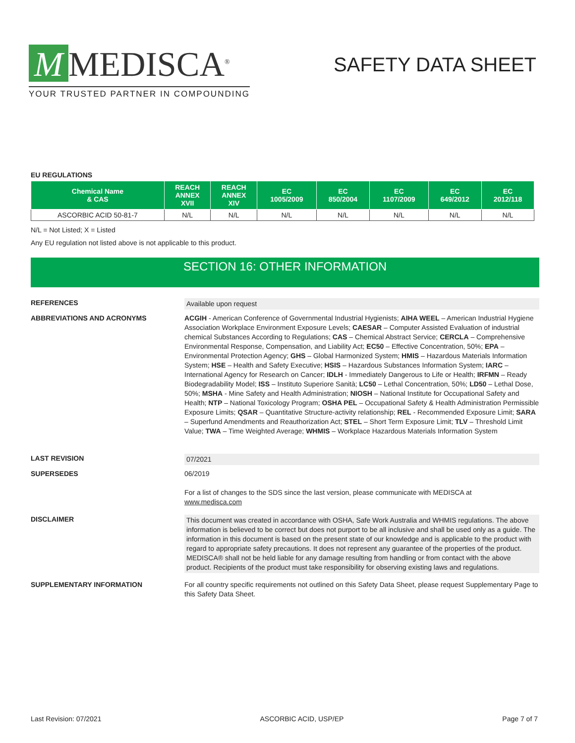M MEDISCA<sup>®</sup>
YOUR TRUSTED PARTNER IN COMPOUNDING
SAFETY DATA SHEET
EU REGULATIONS
| Chemical Name & CAS | REACH ANNEX XVII | REACH ANNEX XIV | EC 1005/2009 | EC 850/2004 | EC 1107/2009 | EC 649/2012 | EC 2012/118 |
| --- | --- | --- | --- | --- | --- | --- | --- |
| ASCORBIC ACID 50-81-7 | N/L | N/L | N/L | N/L | N/L | N/L | N/L |
N/L = Not Listed; X = Listed
Any EU regulation not listed above is not applicable to this product.
SECTION 16: OTHER INFORMATION
REFERENCES Available upon request
ABBREVIATIONS AND ACRONYMS ACGIH - American Conference of Governmental Industrial Hygienists; AIHA WEEL – American Industrial Hygiene Association Workplace Environment Exposure Levels; CAESAR – Computer Assisted Evaluation of industrial chemical Substances According to Regulations; CAS – Chemical Abstract Service; CERCLA – Comprehensive Environmental Response, Compensation, and Liability Act; EC50 – Effective Concentration, 50%; EPA – Environmental Protection Agency; GHS – Global Harmonized System; HMIS – Hazardous Materials Information System; HSE – Health and Safety Executive; HSIS – Hazardous Substances Information System; IARC – International Agency for Research on Cancer; IDLH - Immediately Dangerous to Life or Health; IRFMN – Ready Biodegradability Model; ISS – Instituto Superiore Sanità; LC50 – Lethal Concentration, 50%; LD50 – Lethal Dose, 50%; MSHA - Mine Safety and Health Administration; NIOSH – National Institute for Occupational Safety and Health; NTP – National Toxicology Program; OSHA PEL – Occupational Safety & Health Administration Permissible Exposure Limits; QSAR – Quantitative Structure-activity relationship; REL - Recommended Exposure Limit; SARA – Superfund Amendments and Reauthorization Act; STEL – Short Term Exposure Limit; TLV – Threshold Limit Value; TWA – Time Weighted Average; WHMIS – Workplace Hazardous Materials Information System
LAST REVISION 07/2021
SUPERSEDES 06/2019
For a list of changes to the SDS since the last version, please communicate with MEDISCA at
www.medisca.com
DISCLAIMER This document was created in accordance with OSHA, Safe Work Australia and WHMIS regulations. The above information is believed to be correct but does not purport to be all inclusive and shall be used only as a guide. The information in this document is based on the present state of our knowledge and is applicable to the product with regard to appropriate safety precautions. It does not represent any guarantee of the properties of the product. MEDISCA® shall not be held liable for any damage resulting from handling or from contact with the above product. Recipients of the product must take responsibility for observing existing laws and regulations.
SUPPLEMENTARY INFORMATION For all country specific requirements not outlined on this Safety Data Sheet, please request Supplementary Page to this Safety Data Sheet.
Last Revision: 07/2021 ASCORBIC ACID, USP/EP Page 7 of 7